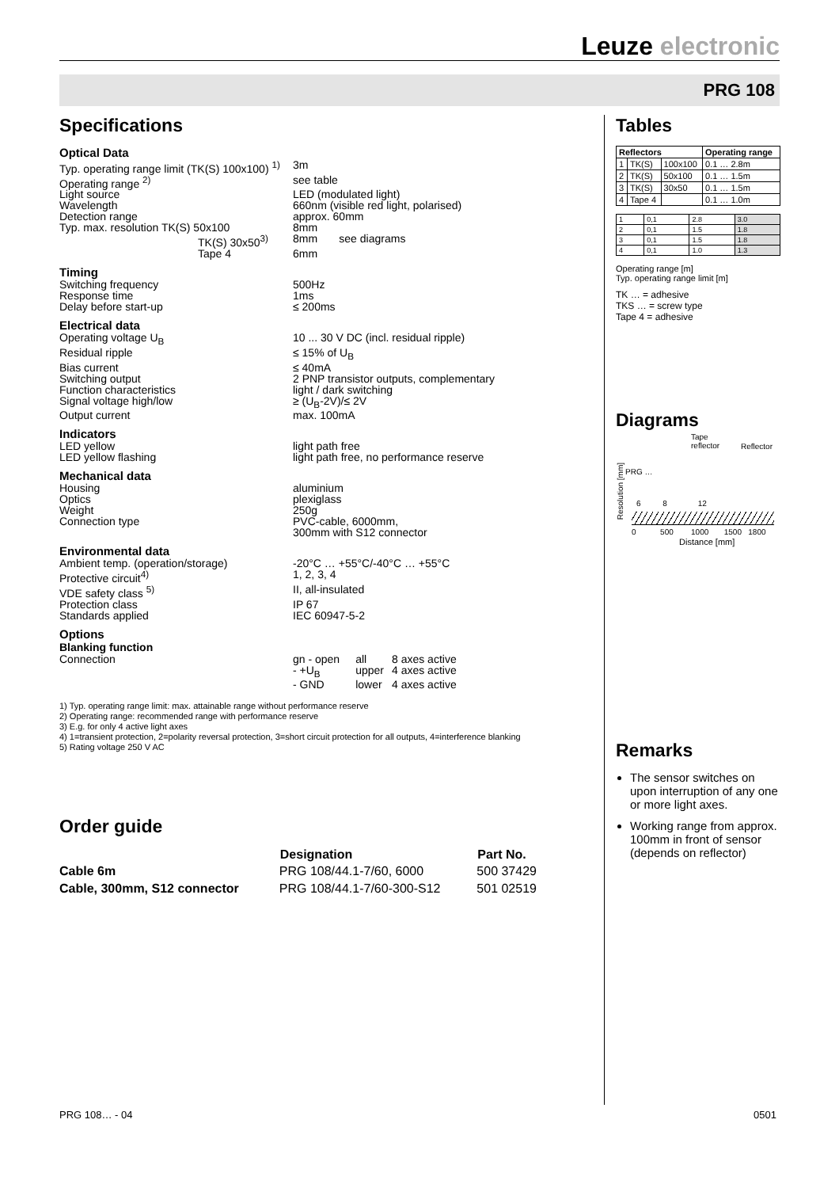Leuze electronic
PRG 108
Specifications
Optical Data
| Typ. operating range limit (TK(S) 100x100) <sup>1)</sup> | | 3m |
| Operating range <sup>2)</sup> | | see table |
| Light source | | LED (modulated light) |
| Wavelength | | 660nm (visible red light, polarised) |
| Detection range | | approx. 60mm |
| Typ. max. resolution TK(S) 50x100 | | 8mm |
| TK(S) 30x50<sup>3)</sup> | | 8mm see diagrams |
| Tape 4 | | 6mm |
Timing
| Switching frequency | 500Hz |
| Response time | 1ms |
| Delay before start-up | ≤ 200ms |
Electrical data
| Operating voltage U<sub>B</sub> | 10 ... 30 V DC (incl. residual ripple) |
| Residual ripple | ≤ 15% of U<sub>B</sub> |
| Bias current | ≤ 40mA |
| Switching output | 2 PNP transistor outputs, complementary |
| Function characteristics | light / dark switching |
| Signal voltage high/low | ≥ (U<sub>B</sub>-2V)/≤ 2V |
| Output current | max. 100mA |
Indicators
| LED yellow | light path free |
| LED yellow flashing | light path free, no performance reserve |
Mechanical data
| Housing | aluminium |
| Optics | plexiglass |
| Weight | 250g |
| Connection type | PVC-cable, 6000mm, 300mm with S12 connector |
Environmental data
| Ambient temp. (operation/storage) | -20°C … +55°C/-40°C … +55°C |
| Protective circuit<sup>4)</sup> | 1, 2, 3, 4 |
| VDE safety class <sup>5)</sup> | II, all-insulated |
| Protection class | IP 67 |
| Standards applied | IEC 60947-5-2 |
Options
Blanking function
| Connection | gn - open | all | 8 axes active |
| | - +U<sub>B</sub> | upper | 4 axes active |
| | - GND | lower | 4 axes active |
1) Typ. operating range limit: max. attainable range without performance reserve
2) Operating range: recommended range with performance reserve
3) E.g. for only 4 active light axes
4) 1=transient protection, 2=polarity reversal protection, 3=short circuit protection for all outputs, 4=interference blanking
5) Rating voltage 250 V AC
Order guide
| | Designation | Part No. |
| --- | --- | --- |
| Cable 6m | PRG 108/44.1-7/60, 6000 | 500 37429 |
| Cable, 300mm, S12 connector | PRG 108/44.1-7/60-300-S12 | 501 02519 |
Tables
| Reflectors | | | Operating range |
| --- | --- | --- | --- |
| 1 | TK(S) | 100x100 | 0.1 … 2.8m |
| 2 | TK(S) | 50x100 | 0.1 … 1.5m |
| 3 | TK(S) | 30x50 | 0.1 … 1.5m |
| 4 | Tape 4 | | 0.1 … 1.0m |
| 1 | 0,1 | 2.8 | 3.0 |
| 2 | 0,1 | 1.5 | 1.8 |
| 3 | 0,1 | 1.5 | 1.8 |
| 4 | 0,1 | 1.0 | 1.3 |
Operating range [m]
Typ. operating range limit [m]
TK … = adhesive
TKS … = screw type
Tape 4 = adhesive
Diagrams
Tape
reflector
Reflector
PRG …
Resolution [mm]
6 8 12
0 500 1000 1500 1800
Distance [mm]
Remarks
The sensor switches on upon interruption of any one or more light axes.
Working range from approx. 100mm in front of sensor
(depends on reflector)
PRG 108… - 04 0501